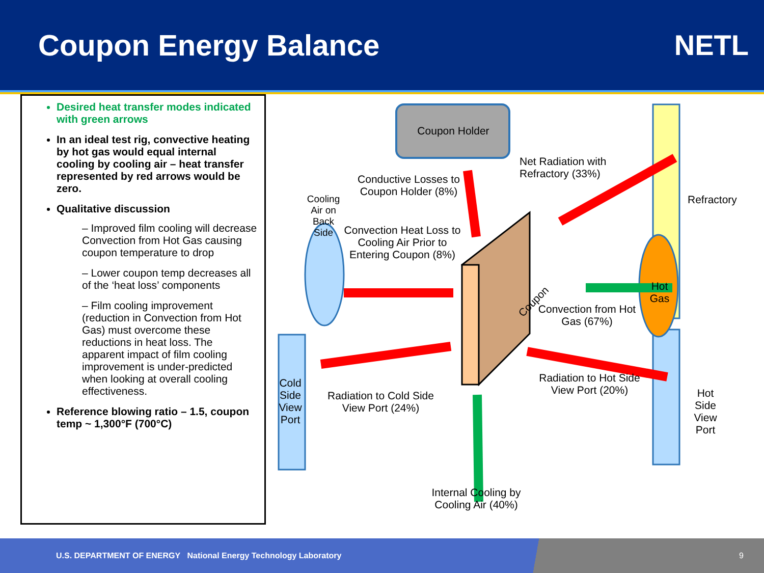Coupon Energy Balance NETL
Desired heat transfer modes indicated with green arrows
In an ideal test rig, convective heating by hot gas would equal internal cooling by cooling air – heat transfer represented by red arrows would be zero.
Qualitative discussion
– Improved film cooling will decrease Convection from Hot Gas causing coupon temperature to drop
– Lower coupon temp decreases all of the ‘heat loss’ components
– Film cooling improvement (reduction in Convection from Hot Gas) must overcome these reductions in heat loss. The apparent impact of film cooling improvement is under-predicted when looking at overall cooling effectiveness.
Reference blowing ratio – 1.5, coupon temp ~ 1,300°F (700°C)
Coupon Holder
Net Radiation with
Refractory (33%)
Conductive Losses to Coupon Holder (8%)
Convection Heat Loss to Cooling Air Prior to Entering Coupon (8%)
Coupon
Convection from Hot Gas (67%)
Hot Gas
Refractory
Cooling Air on Back Side
Cold Side View Port
Hot Side View Port
Radiation to Cold Side View Port (24%)
Radiation to Hot Side View Port (20%)
Internal Cooling by Cooling Air (40%)
U.S. DEPARTMENT OF ENERGY National Energy Technology Laboratory
9